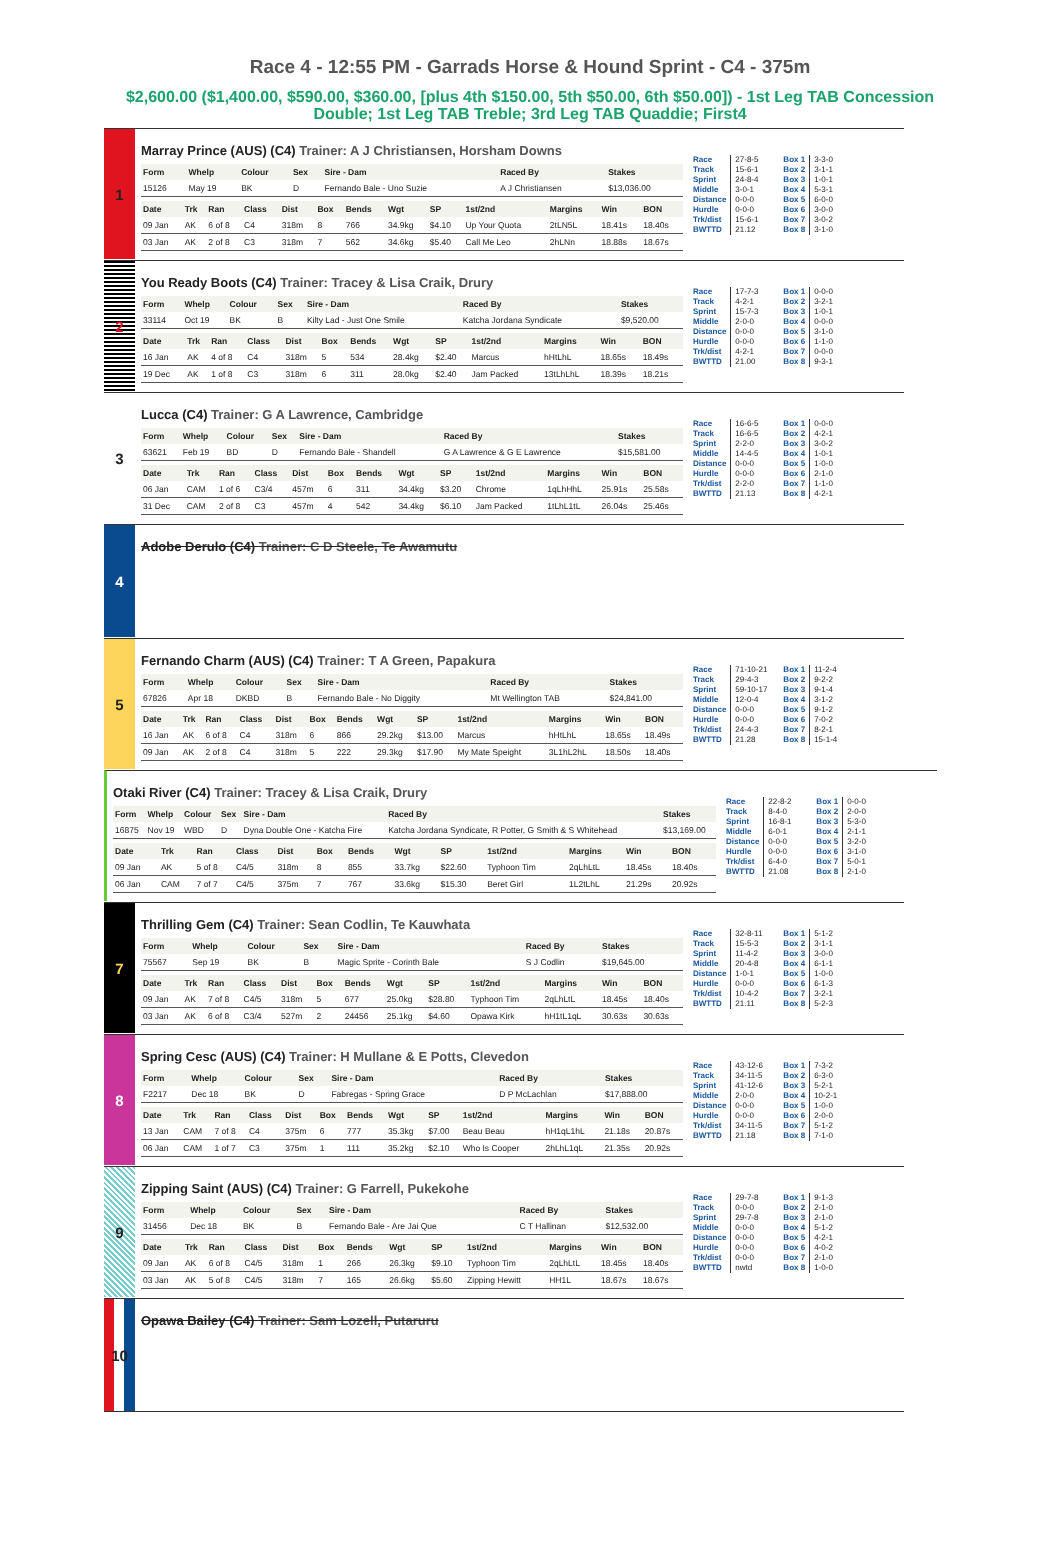Race 4 - 12:55 PM - Garrads Horse & Hound Sprint - C4 - 375m
$2,600.00 ($1,400.00, $590.00, $360.00, [plus 4th $150.00, 5th $50.00, 6th $50.00]) - 1st Leg TAB Concession Double; 1st Leg TAB Treble; 3rd Leg TAB Quaddie; First4
1
Marray Prince (AUS) (C4) Trainer: A J Christiansen, Horsham Downs
| Form | Whelp | Colour | Sex | Sire - Dam | Raced By | Stakes |
| --- | --- | --- | --- | --- | --- | --- |
| 15126 | May 19 | BK | D | Fernando Bale - Uno Suzie | A J Christiansen | $13,036.00 |
| Date | Trk | Ran | Class | Dist | Box | Bends | Wgt | SP | 1st/2nd | Margins | Win | BON |
| --- | --- | --- | --- | --- | --- | --- | --- | --- | --- | --- | --- | --- |
| 09 Jan | AK | 6 of 8 | C4 | 318m | 8 | 766 | 34.9kg | $4.10 | Up Your Quota | 2tLN5L | 18.41s | 18.40s |
| 03 Jan | AK | 2 of 8 | C3 | 318m | 7 | 562 | 34.6kg | $5.40 | Call Me Leo | 2hLNn | 18.88s | 18.67s |
| Race | 27-8-5 | Box 1 | 3-3-0 |
| Track | 15-6-1 | Box 2 | 3-1-1 |
| Sprint | 24-8-4 | Box 3 | 1-0-1 |
| Middle | 3-0-1 | Box 4 | 5-3-1 |
| Distance | 0-0-0 | Box 5 | 6-0-0 |
| Hurdle | 0-0-0 | Box 6 | 3-0-0 |
| Trk/dist | 15-6-1 | Box 7 | 3-0-2 |
| BWTTD | 21.12 | Box 8 | 3-1-0 |
2
You Ready Boots (C4) Trainer: Tracey & Lisa Craik, Drury
| Form | Whelp | Colour | Sex | Sire - Dam | Raced By | Stakes |
| --- | --- | --- | --- | --- | --- | --- |
| 33114 | Oct 19 | BK | B | Kilty Lad - Just One Smile | Katcha Jordana Syndicate | $9,520.00 |
| Date | Trk | Ran | Class | Dist | Box | Bends | Wgt | SP | 1st/2nd | Margins | Win | BON |
| --- | --- | --- | --- | --- | --- | --- | --- | --- | --- | --- | --- | --- |
| 16 Jan | AK | 4 of 8 | C4 | 318m | 5 | 534 | 28.4kg | $2.40 | Marcus | hHtLhL | 18.65s | 18.49s |
| 19 Dec | AK | 1 of 8 | C3 | 318m | 6 | 311 | 28.0kg | $2.40 | Jam Packed | 13tLhLhL | 18.39s | 18.21s |
| Race | 17-7-3 | Box 1 | 0-0-0 |
| Track | 4-2-1 | Box 2 | 3-2-1 |
| Sprint | 15-7-3 | Box 3 | 1-0-1 |
| Middle | 2-0-0 | Box 4 | 0-0-0 |
| Distance | 0-0-0 | Box 5 | 3-1-0 |
| Hurdle | 0-0-0 | Box 6 | 1-1-0 |
| Trk/dist | 4-2-1 | Box 7 | 0-0-0 |
| BWTTD | 21.00 | Box 8 | 9-3-1 |
3
Lucca (C4) Trainer: G A Lawrence, Cambridge
| Form | Whelp | Colour | Sex | Sire - Dam | Raced By | Stakes |
| --- | --- | --- | --- | --- | --- | --- |
| 63621 | Feb 19 | BD | D | Fernando Bale - Shandell | G A Lawrence & G E Lawrence | $15,581.00 |
| Date | Trk | Ran | Class | Dist | Box | Bends | Wgt | SP | 1st/2nd | Margins | Win | BON |
| --- | --- | --- | --- | --- | --- | --- | --- | --- | --- | --- | --- | --- |
| 06 Jan | CAM | 1 of 6 | C3/4 | 457m | 6 | 311 | 34.4kg | $3.20 | Chrome | 1qLhHhL | 25.91s | 25.58s |
| 31 Dec | CAM | 2 of 8 | C3 | 457m | 4 | 542 | 34.4kg | $6.10 | Jam Packed | 1tLhL1tL | 26.04s | 25.46s |
| Race | 16-6-5 | Box 1 | 0-0-0 |
| Track | 16-6-5 | Box 2 | 4-2-1 |
| Sprint | 2-2-0 | Box 3 | 3-0-2 |
| Middle | 14-4-5 | Box 4 | 1-0-1 |
| Distance | 0-0-0 | Box 5 | 1-0-0 |
| Hurdle | 0-0-0 | Box 6 | 2-1-0 |
| Trk/dist | 2-2-0 | Box 7 | 1-1-0 |
| BWTTD | 21.13 | Box 8 | 4-2-1 |
4
Adobe Derulo (C4) Trainer: C D Steele, Te Awamutu
5
Fernando Charm (AUS) (C4) Trainer: T A Green, Papakura
| Form | Whelp | Colour | Sex | Sire - Dam | Raced By | Stakes |
| --- | --- | --- | --- | --- | --- | --- |
| 67826 | Apr 18 | DKBD | B | Fernando Bale - No Diggity | Mt Wellington TAB | $24,841.00 |
| Date | Trk | Ran | Class | Dist | Box | Bends | Wgt | SP | 1st/2nd | Margins | Win | BON |
| --- | --- | --- | --- | --- | --- | --- | --- | --- | --- | --- | --- | --- |
| 16 Jan | AK | 6 of 8 | C4 | 318m | 6 | 866 | 29.2kg | $13.00 | Marcus | hHtLhL | 18.65s | 18.49s |
| 09 Jan | AK | 2 of 8 | C4 | 318m | 5 | 222 | 29.3kg | $17.90 | My Mate Speight | 3L1hL2hL | 18.50s | 18.40s |
| Race | 71-10-21 | Box 1 | 11-2-4 |
| Track | 29-4-3 | Box 2 | 9-2-2 |
| Sprint | 59-10-17 | Box 3 | 9-1-4 |
| Middle | 12-0-4 | Box 4 | 3-1-2 |
| Distance | 0-0-0 | Box 5 | 9-1-2 |
| Hurdle | 0-0-0 | Box 6 | 7-0-2 |
| Trk/dist | 24-4-3 | Box 7 | 8-2-1 |
| BWTTD | 21.28 | Box 8 | 15-1-4 |
Otaki River (C4) Trainer: Tracey & Lisa Craik, Drury
| Form | Whelp | Colour | Sex | Sire - Dam | Raced By | Stakes |
| --- | --- | --- | --- | --- | --- | --- |
| 16875 | Nov 19 | WBD | D | Dyna Double One - Katcha Fire | Katcha Jordana Syndicate, R Potter, G Smith & S Whitehead | $13,169.00 |
| Date | Trk | Ran | Class | Dist | Box | Bends | Wgt | SP | 1st/2nd | Margins | Win | BON |
| --- | --- | --- | --- | --- | --- | --- | --- | --- | --- | --- | --- | --- |
| 09 Jan | AK | 5 of 8 | C4/5 | 318m | 8 | 855 | 33.7kg | $22.60 | Typhoon Tim | 2qLhLtL | 18.45s | 18.40s |
| 06 Jan | CAM | 7 of 7 | C4/5 | 375m | 7 | 767 | 33.6kg | $15.30 | Beret Girl | 1L2tLhL | 21.29s | 20.92s |
| Race | 22-8-2 | Box 1 | 0-0-0 |
| Track | 8-4-0 | Box 2 | 2-0-0 |
| Sprint | 16-8-1 | Box 3 | 5-3-0 |
| Middle | 6-0-1 | Box 4 | 2-1-1 |
| Distance | 0-0-0 | Box 5 | 3-2-0 |
| Hurdle | 0-0-0 | Box 6 | 3-1-0 |
| Trk/dist | 6-4-0 | Box 7 | 5-0-1 |
| BWTTD | 21.08 | Box 8 | 2-1-0 |
7
Thrilling Gem (C4) Trainer: Sean Codlin, Te Kauwhata
| Form | Whelp | Colour | Sex | Sire - Dam | Raced By | Stakes |
| --- | --- | --- | --- | --- | --- | --- |
| 75567 | Sep 19 | BK | B | Magic Sprite - Corinth Bale | S J Codlin | $19,645.00 |
| Date | Trk | Ran | Class | Dist | Box | Bends | Wgt | SP | 1st/2nd | Margins | Win | BON |
| --- | --- | --- | --- | --- | --- | --- | --- | --- | --- | --- | --- | --- |
| 09 Jan | AK | 7 of 8 | C4/5 | 318m | 5 | 677 | 25.0kg | $28.80 | Typhoon Tim | 2qLhLtL | 18.45s | 18.40s |
| 03 Jan | AK | 6 of 8 | C3/4 | 527m | 2 | 24456 | 25.1kg | $4.60 | Opawa Kirk | hH1tL1qL | 30.63s | 30.63s |
| Race | 32-8-11 | Box 1 | 5-1-2 |
| Track | 15-5-3 | Box 2 | 3-1-1 |
| Sprint | 11-4-2 | Box 3 | 3-0-0 |
| Middle | 20-4-8 | Box 4 | 6-1-1 |
| Distance | 1-0-1 | Box 5 | 1-0-0 |
| Hurdle | 0-0-0 | Box 6 | 6-1-3 |
| Trk/dist | 10-4-2 | Box 7 | 3-2-1 |
| BWTTD | 21.11 | Box 8 | 5-2-3 |
8
Spring Cesc (AUS) (C4) Trainer: H Mullane & E Potts, Clevedon
| Form | Whelp | Colour | Sex | Sire - Dam | Raced By | Stakes |
| --- | --- | --- | --- | --- | --- | --- |
| F2217 | Dec 18 | BK | D | Fabregas - Spring Grace | D P McLachlan | $17,888.00 |
| Date | Trk | Ran | Class | Dist | Box | Bends | Wgt | SP | 1st/2nd | Margins | Win | BON |
| --- | --- | --- | --- | --- | --- | --- | --- | --- | --- | --- | --- | --- |
| 13 Jan | CAM | 7 of 8 | C4 | 375m | 6 | 777 | 35.3kg | $7.00 | Beau Beau | hH1qL1hL | 21.18s | 20.87s |
| 06 Jan | CAM | 1 of 7 | C3 | 375m | 1 | 111 | 35.2kg | $2.10 | Who Is Cooper | 2hLhL1qL | 21.35s | 20.92s |
| Race | 43-12-6 | Box 1 | 7-3-2 |
| Track | 34-11-5 | Box 2 | 6-3-0 |
| Sprint | 41-12-6 | Box 3 | 5-2-1 |
| Middle | 2-0-0 | Box 4 | 10-2-1 |
| Distance | 0-0-0 | Box 5 | 1-0-0 |
| Hurdle | 0-0-0 | Box 6 | 2-0-0 |
| Trk/dist | 34-11-5 | Box 7 | 5-1-2 |
| BWTTD | 21.18 | Box 8 | 7-1-0 |
9
Zipping Saint (AUS) (C4) Trainer: G Farrell, Pukekohe
| Form | Whelp | Colour | Sex | Sire - Dam | Raced By | Stakes |
| --- | --- | --- | --- | --- | --- | --- |
| 31456 | Dec 18 | BK | B | Fernando Bale - Are Jai Que | C T Hallinan | $12,532.00 |
| Date | Trk | Ran | Class | Dist | Box | Bends | Wgt | SP | 1st/2nd | Margins | Win | BON |
| --- | --- | --- | --- | --- | --- | --- | --- | --- | --- | --- | --- | --- |
| 09 Jan | AK | 6 of 8 | C4/5 | 318m | 1 | 266 | 26.3kg | $9.10 | Typhoon Tim | 2qLhLtL | 18.45s | 18.40s |
| 03 Jan | AK | 5 of 8 | C4/5 | 318m | 7 | 165 | 26.6kg | $5.60 | Zipping Hewitt | HH1L | 18.67s | 18.67s |
| Race | 29-7-8 | Box 1 | 9-1-3 |
| Track | 0-0-0 | Box 2 | 2-1-0 |
| Sprint | 29-7-8 | Box 3 | 2-1-0 |
| Middle | 0-0-0 | Box 4 | 5-1-2 |
| Distance | 0-0-0 | Box 5 | 4-2-1 |
| Hurdle | 0-0-0 | Box 6 | 4-0-2 |
| Trk/dist | 0-0-0 | Box 7 | 2-1-0 |
| BWTTD | nwtd | Box 8 | 1-0-0 |
10
Opawa Bailey (C4) Trainer: Sam Lozell, Putaruru